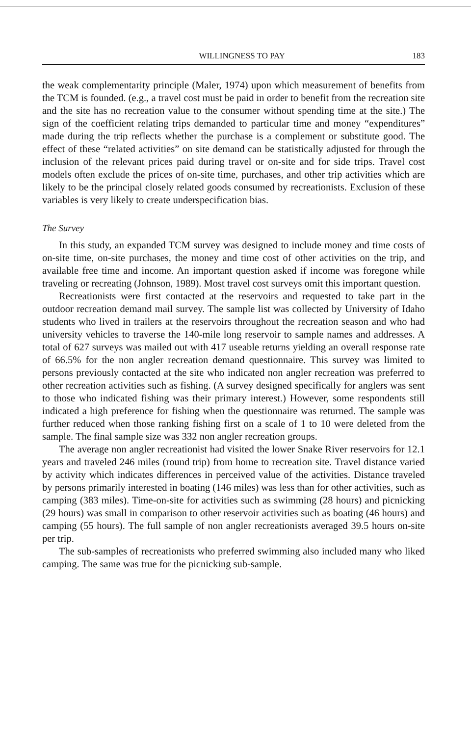WILLINGNESS TO PAY 183
the weak complementarity principle (Maler, 1974) upon which measurement of benefits from the TCM is founded. (e.g., a travel cost must be paid in order to benefit from the recreation site and the site has no recreation value to the consumer without spending time at the site.) The sign of the coefficient relating trips demanded to particular time and money “expenditures” made during the trip reflects whether the purchase is a complement or substitute good. The effect of these “related activities” on site demand can be statistically adjusted for through the inclusion of the relevant prices paid during travel or on-site and for side trips. Travel cost models often exclude the prices of on-site time, purchases, and other trip activities which are likely to be the principal closely related goods consumed by recreationists. Exclusion of these variables is very likely to create underspecification bias.
The Survey
In this study, an expanded TCM survey was designed to include money and time costs of on-site time, on-site purchases, the money and time cost of other activities on the trip, and available free time and income. An important question asked if income was foregone while traveling or recreating (Johnson, 1989). Most travel cost surveys omit this important question.
Recreationists were first contacted at the reservoirs and requested to take part in the outdoor recreation demand mail survey. The sample list was collected by University of Idaho students who lived in trailers at the reservoirs throughout the recreation season and who had university vehicles to traverse the 140-mile long reservoir to sample names and addresses. A total of 627 surveys was mailed out with 417 useable returns yielding an overall response rate of 66.5% for the non angler recreation demand questionnaire. This survey was limited to persons previously contacted at the site who indicated non angler recreation was preferred to other recreation activities such as fishing. (A survey designed specifically for anglers was sent to those who indicated fishing was their primary interest.) However, some respondents still indicated a high preference for fishing when the questionnaire was returned. The sample was further reduced when those ranking fishing first on a scale of 1 to 10 were deleted from the sample. The final sample size was 332 non angler recreation groups.
The average non angler recreationist had visited the lower Snake River reservoirs for 12.1 years and traveled 246 miles (round trip) from home to recreation site. Travel distance varied by activity which indicates differences in perceived value of the activities. Distance traveled by persons primarily interested in boating (146 miles) was less than for other activities, such as camping (383 miles). Time-on-site for activities such as swimming (28 hours) and picnicking (29 hours) was small in comparison to other reservoir activities such as boating (46 hours) and camping (55 hours). The full sample of non angler recreationists averaged 39.5 hours on-site per trip.
The sub-samples of recreationists who preferred swimming also included many who liked camping. The same was true for the picnicking sub-sample.